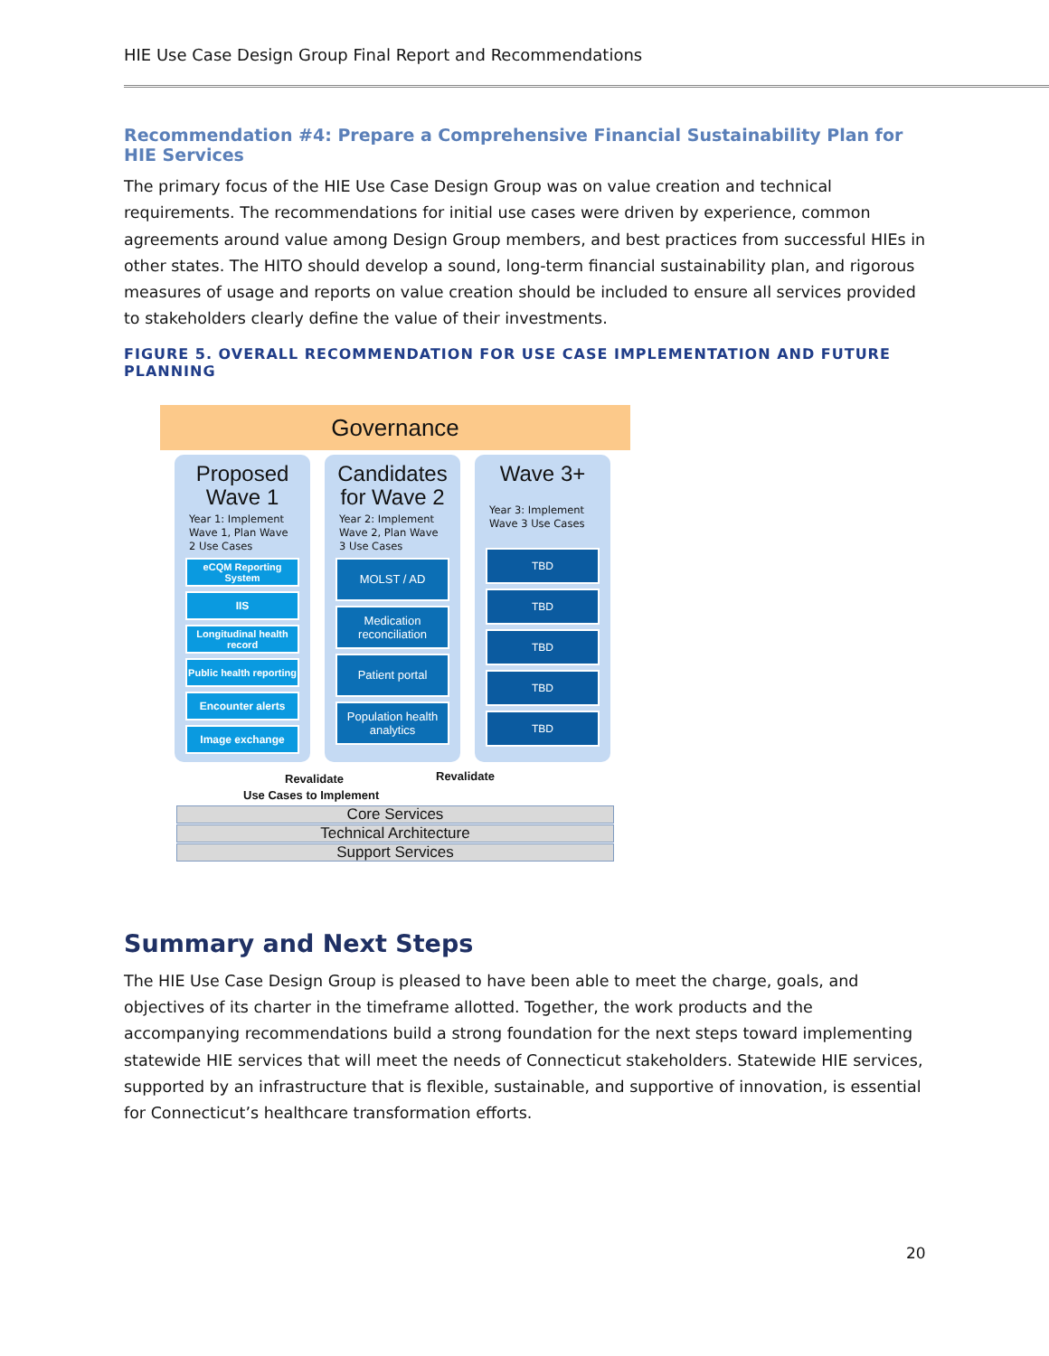HIE Use Case Design Group Final Report and Recommendations
Recommendation #4: Prepare a Comprehensive Financial Sustainability Plan for HIE Services
The primary focus of the HIE Use Case Design Group was on value creation and technical requirements. The recommendations for initial use cases were driven by experience, common agreements around value among Design Group members, and best practices from successful HIEs in other states. The HITO should develop a sound, long-term financial sustainability plan, and rigorous measures of usage and reports on value creation should be included to ensure all services provided to stakeholders clearly define the value of their investments.
FIGURE 5. OVERALL RECOMMENDATION FOR USE CASE IMPLEMENTATION AND FUTURE PLANNING
Governance
Proposed
Wave 1
Year 1: Implement Wave 1, Plan Wave 2 Use Cases
eCQM Reporting System
IIS
Longitudinal health record
Public health reporting
Encounter alerts
Image exchange
Candidates
for Wave 2
Year 2: Implement Wave 2, Plan Wave 3 Use Cases
MOLST / AD
Medication reconciliation
Patient portal
Population health analytics
Wave 3+
Year 3: Implement Wave 3 Use Cases
TBD
TBD
TBD
TBD
TBD
Revalidate Revalidate
Use Cases to Implement
Core Services
Technical Architecture
Support Services
Summary and Next Steps
The HIE Use Case Design Group is pleased to have been able to meet the charge, goals, and objectives of its charter in the timeframe allotted. Together, the work products and the accompanying recommendations build a strong foundation for the next steps toward implementing statewide HIE services that will meet the needs of Connecticut stakeholders. Statewide HIE services, supported by an infrastructure that is flexible, sustainable, and supportive of innovation, is essential for Connecticut’s healthcare transformation efforts.
20